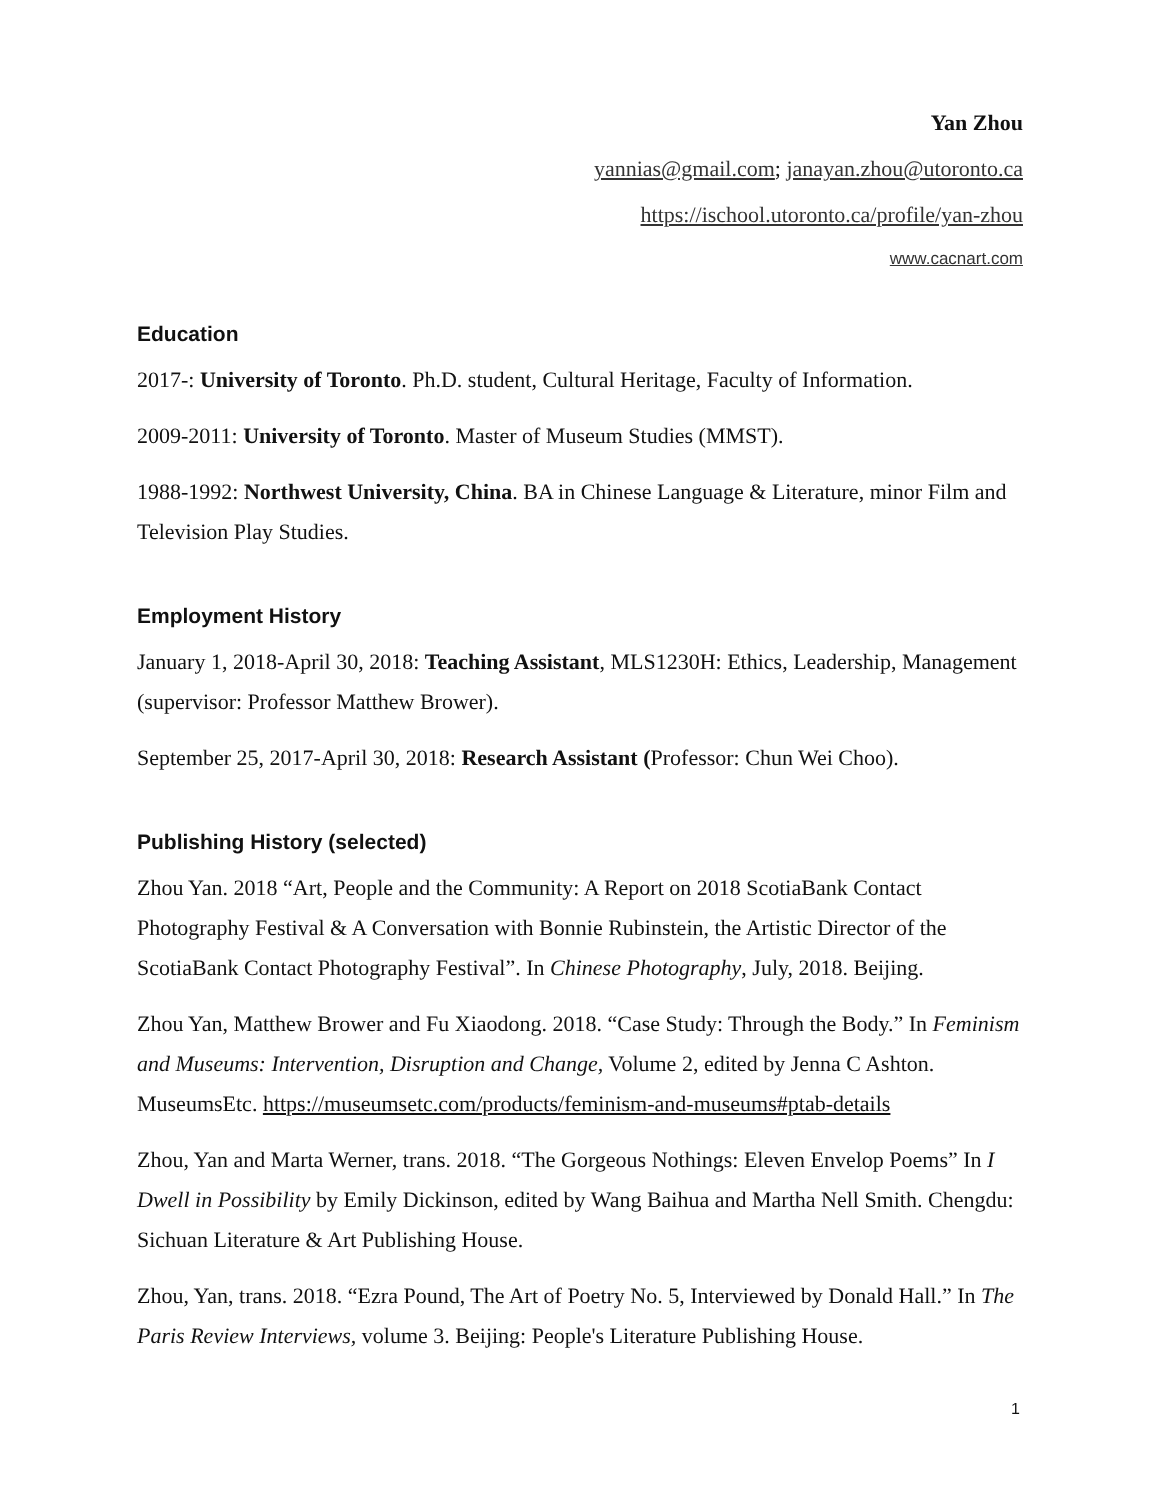Yan Zhou
yannias@gmail.com; janayan.zhou@utoronto.ca
https://ischool.utoronto.ca/profile/yan-zhou
www.cacnart.com
Education
2017-: University of Toronto. Ph.D. student, Cultural Heritage, Faculty of Information.
2009-2011: University of Toronto. Master of Museum Studies (MMST).
1988-1992: Northwest University, China. BA in Chinese Language & Literature, minor Film and Television Play Studies.
Employment History
January 1, 2018-April 30, 2018: Teaching Assistant, MLS1230H: Ethics, Leadership, Management (supervisor: Professor Matthew Brower).
September 25, 2017-April 30, 2018: Research Assistant (Professor: Chun Wei Choo).
Publishing History (selected)
Zhou Yan. 2018 “Art, People and the Community: A Report on 2018 ScotiaBank Contact Photography Festival & A Conversation with Bonnie Rubinstein, the Artistic Director of the ScotiaBank Contact Photography Festival”. In Chinese Photography, July, 2018. Beijing.
Zhou Yan, Matthew Brower and Fu Xiaodong. 2018. “Case Study: Through the Body.” In Feminism and Museums: Intervention, Disruption and Change, Volume 2, edited by Jenna C Ashton. MuseumsEtc. https://museumsetc.com/products/feminism-and-museums#ptab-details
Zhou, Yan and Marta Werner, trans. 2018. “The Gorgeous Nothings: Eleven Envelop Poems” In I Dwell in Possibility by Emily Dickinson, edited by Wang Baihua and Martha Nell Smith. Chengdu: Sichuan Literature & Art Publishing House.
Zhou, Yan, trans. 2018. “Ezra Pound, The Art of Poetry No. 5, Interviewed by Donald Hall.” In The Paris Review Interviews, volume 3. Beijing: People's Literature Publishing House.
1